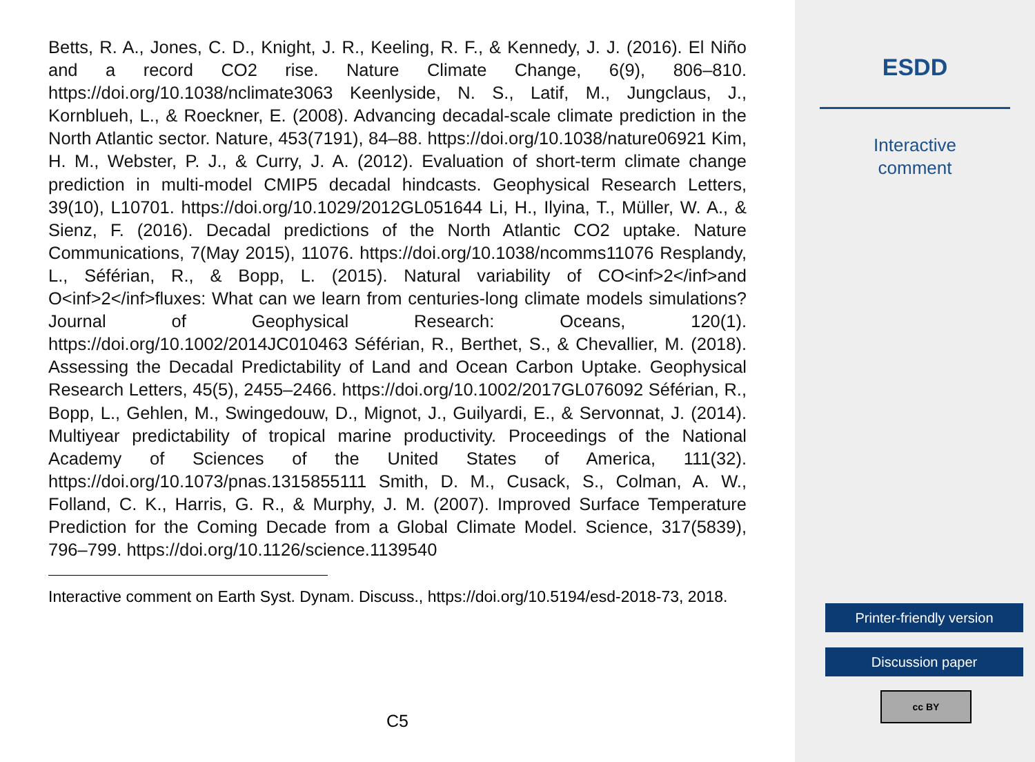Betts, R. A., Jones, C. D., Knight, J. R., Keeling, R. F., & Kennedy, J. J. (2016). El Niño and a record CO2 rise. Nature Climate Change, 6(9), 806–810. https://doi.org/10.1038/nclimate3063 Keenlyside, N. S., Latif, M., Jungclaus, J., Kornblueh, L., & Roeckner, E. (2008). Advancing decadal-scale climate prediction in the North Atlantic sector. Nature, 453(7191), 84–88. https://doi.org/10.1038/nature06921 Kim, H. M., Webster, P. J., & Curry, J. A. (2012). Evaluation of short-term climate change prediction in multi-model CMIP5 decadal hindcasts. Geophysical Research Letters, 39(10), L10701. https://doi.org/10.1029/2012GL051644 Li, H., Ilyina, T., Müller, W. A., & Sienz, F. (2016). Decadal predictions of the North Atlantic CO2 uptake. Nature Communications, 7(May 2015), 11076. https://doi.org/10.1038/ncomms11076 Resplandy, L., Séférian, R., & Bopp, L. (2015). Natural variability of CO<inf>2</inf>and O<inf>2</inf>fluxes: What can we learn from centuries-long climate models simulations? Journal of Geophysical Research: Oceans, 120(1). https://doi.org/10.1002/2014JC010463 Séférian, R., Berthet, S., & Chevallier, M. (2018). Assessing the Decadal Predictability of Land and Ocean Carbon Uptake. Geophysical Research Letters, 45(5), 2455–2466. https://doi.org/10.1002/2017GL076092 Séférian, R., Bopp, L., Gehlen, M., Swingedouw, D., Mignot, J., Guilyardi, E., & Servonnat, J. (2014). Multiyear predictability of tropical marine productivity. Proceedings of the National Academy of Sciences of the United States of America, 111(32). https://doi.org/10.1073/pnas.1315855111 Smith, D. M., Cusack, S., Colman, A. W., Folland, C. K., Harris, G. R., & Murphy, J. M. (2007). Improved Surface Temperature Prediction for the Coming Decade from a Global Climate Model. Science, 317(5839), 796–799. https://doi.org/10.1126/science.1139540
Interactive comment on Earth Syst. Dynam. Discuss., https://doi.org/10.5194/esd-2018-73, 2018.
C5
ESDD
Interactive
comment
Printer-friendly version
Discussion paper
cc BY